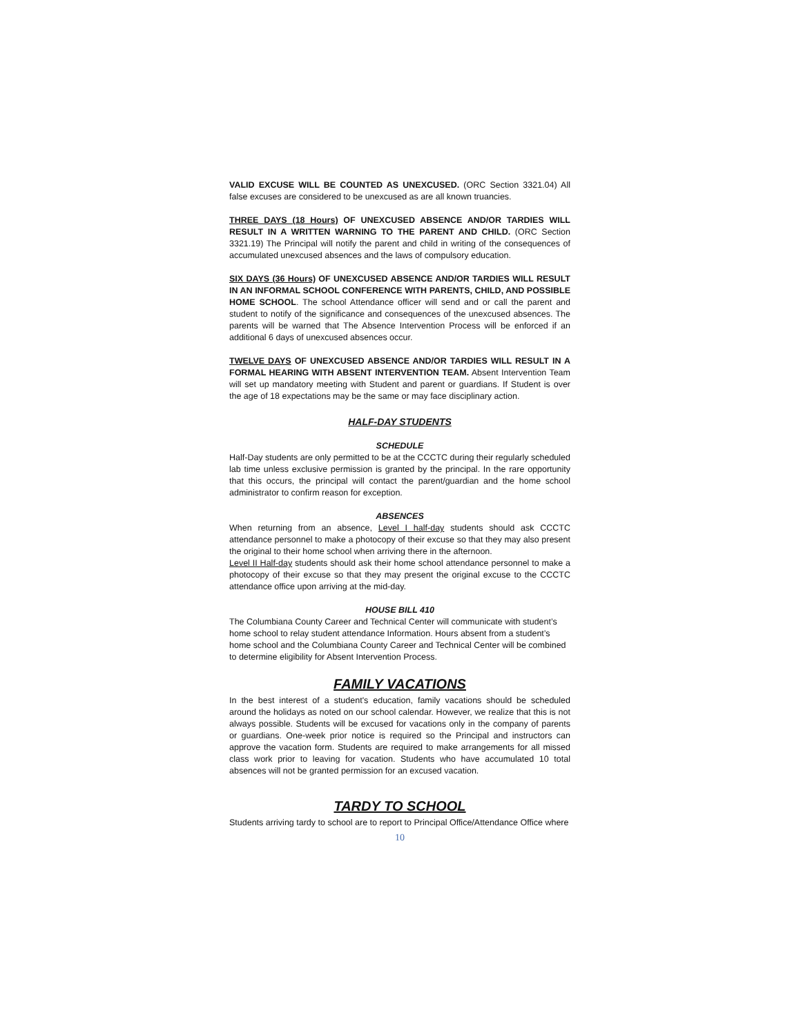VALID EXCUSE WILL BE COUNTED AS UNEXCUSED. (ORC Section 3321.04) All false excuses are considered to be unexcused as are all known truancies.
THREE DAYS (18 Hours) OF UNEXCUSED ABSENCE AND/OR TARDIES WILL RESULT IN A WRITTEN WARNING TO THE PARENT AND CHILD. (ORC Section 3321.19) The Principal will notify the parent and child in writing of the consequences of accumulated unexcused absences and the laws of compulsory education.
SIX DAYS (36 Hours) OF UNEXCUSED ABSENCE AND/OR TARDIES WILL RESULT IN AN INFORMAL SCHOOL CONFERENCE WITH PARENTS, CHILD, AND POSSIBLE HOME SCHOOL. The school Attendance officer will send and or call the parent and student to notify of the significance and consequences of the unexcused absences. The parents will be warned that The Absence Intervention Process will be enforced if an additional 6 days of unexcused absences occur.
TWELVE DAYS OF UNEXCUSED ABSENCE AND/OR TARDIES WILL RESULT IN A FORMAL HEARING WITH ABSENT INTERVENTION TEAM. Absent Intervention Team will set up mandatory meeting with Student and parent or guardians. If Student is over the age of 18 expectations may be the same or may face disciplinary action.
HALF-DAY STUDENTS
SCHEDULE
Half-Day students are only permitted to be at the CCCTC during their regularly scheduled lab time unless exclusive permission is granted by the principal. In the rare opportunity that this occurs, the principal will contact the parent/guardian and the home school administrator to confirm reason for exception.
ABSENCES
When returning from an absence, Level I half-day students should ask CCCTC attendance personnel to make a photocopy of their excuse so that they may also present the original to their home school when arriving there in the afternoon.
Level II Half-day students should ask their home school attendance personnel to make a photocopy of their excuse so that they may present the original excuse to the CCCTC attendance office upon arriving at the mid-day.
HOUSE BILL 410
The Columbiana County Career and Technical Center will communicate with student’s home school to relay student attendance Information. Hours absent from a student’s home school and the Columbiana County Career and Technical Center will be combined to determine eligibility for Absent Intervention Process.
FAMILY VACATIONS
In the best interest of a student's education, family vacations should be scheduled around the holidays as noted on our school calendar. However, we realize that this is not always possible. Students will be excused for vacations only in the company of parents or guardians. One-week prior notice is required so the Principal and instructors can approve the vacation form. Students are required to make arrangements for all missed class work prior to leaving for vacation. Students who have accumulated 10 total absences will not be granted permission for an excused vacation.
TARDY TO SCHOOL
Students arriving tardy to school are to report to Principal Office/Attendance Office where
10